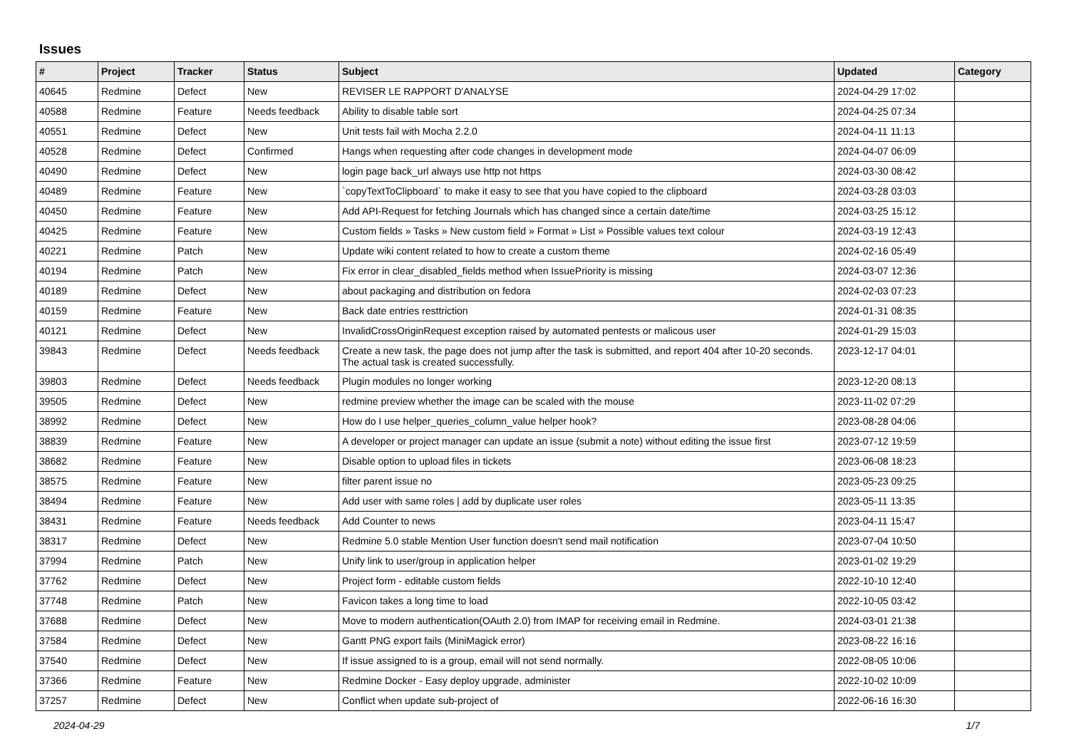Issues
| # | Project | Tracker | Status | Subject | Updated | Category |
| --- | --- | --- | --- | --- | --- | --- |
| 40645 | Redmine | Defect | New | REVISER LE RAPPORT D'ANALYSE | 2024-04-29 17:02 | |
| 40588 | Redmine | Feature | Needs feedback | Ability to disable table sort | 2024-04-25 07:34 | |
| 40551 | Redmine | Defect | New | Unit tests fail with Mocha 2.2.0 | 2024-04-11 11:13 | |
| 40528 | Redmine | Defect | Confirmed | Hangs when requesting after code changes in development mode | 2024-04-07 06:09 | |
| 40490 | Redmine | Defect | New | login page back_url always use http not https | 2024-03-30 08:42 | |
| 40489 | Redmine | Feature | New | `copyTextToClipboard` to make it easy to see that you have copied to the clipboard | 2024-03-28 03:03 | |
| 40450 | Redmine | Feature | New | Add API-Request for fetching Journals which has changed since a certain date/time | 2024-03-25 15:12 | |
| 40425 | Redmine | Feature | New | Custom fields » Tasks » New custom field » Format » List » Possible values text colour | 2024-03-19 12:43 | |
| 40221 | Redmine | Patch | New | Update wiki content related to how to create a custom theme | 2024-02-16 05:49 | |
| 40194 | Redmine | Patch | New | Fix error in clear_disabled_fields method when IssuePriority is missing | 2024-03-07 12:36 | |
| 40189 | Redmine | Defect | New | about packaging and distribution on fedora | 2024-02-03 07:23 | |
| 40159 | Redmine | Feature | New | Back date entries resttriction | 2024-01-31 08:35 | |
| 40121 | Redmine | Defect | New | InvalidCrossOriginRequest exception raised by automated pentests or malicous user | 2024-01-29 15:03 | |
| 39843 | Redmine | Defect | Needs feedback | Create a new task, the page does not jump after the task is submitted, and report 404 after 10-20 seconds. The actual task is created successfully. | 2023-12-17 04:01 | |
| 39803 | Redmine | Defect | Needs feedback | Plugin modules no longer working | 2023-12-20 08:13 | |
| 39505 | Redmine | Defect | New | redmine preview whether the image can be scaled with the mouse | 2023-11-02 07:29 | |
| 38992 | Redmine | Defect | New | How do I use helper_queries_column_value helper hook? | 2023-08-28 04:06 | |
| 38839 | Redmine | Feature | New | A developer or project manager can update an issue (submit a note) without editing the issue first | 2023-07-12 19:59 | |
| 38682 | Redmine | Feature | New | Disable option to upload files in tickets | 2023-06-08 18:23 | |
| 38575 | Redmine | Feature | New | filter parent issue no | 2023-05-23 09:25 | |
| 38494 | Redmine | Feature | New | Add user with same roles / add by duplicate user roles | 2023-05-11 13:35 | |
| 38431 | Redmine | Feature | Needs feedback | Add Counter to news | 2023-04-11 15:47 | |
| 38317 | Redmine | Defect | New | Redmine 5.0 stable Mention User function doesn't send mail notification | 2023-07-04 10:50 | |
| 37994 | Redmine | Patch | New | Unify link to user/group in application helper | 2023-01-02 19:29 | |
| 37762 | Redmine | Defect | New | Project form - editable custom fields | 2022-10-10 12:40 | |
| 37748 | Redmine | Patch | New | Favicon takes a long time to load | 2022-10-05 03:42 | |
| 37688 | Redmine | Defect | New | Move to modern authentication(OAuth 2.0) from IMAP for receiving email in Redmine. | 2024-03-01 21:38 | |
| 37584 | Redmine | Defect | New | Gantt PNG export fails (MiniMagick error) | 2023-08-22 16:16 | |
| 37540 | Redmine | Defect | New | If issue assigned to is a group, email will not send normally. | 2022-08-05 10:06 | |
| 37366 | Redmine | Feature | New | Redmine Docker - Easy deploy upgrade, administer | 2022-10-02 10:09 | |
| 37257 | Redmine | Defect | New | Conflict when update sub-project of | 2022-06-16 16:30 | |
2024-04-29 1/7